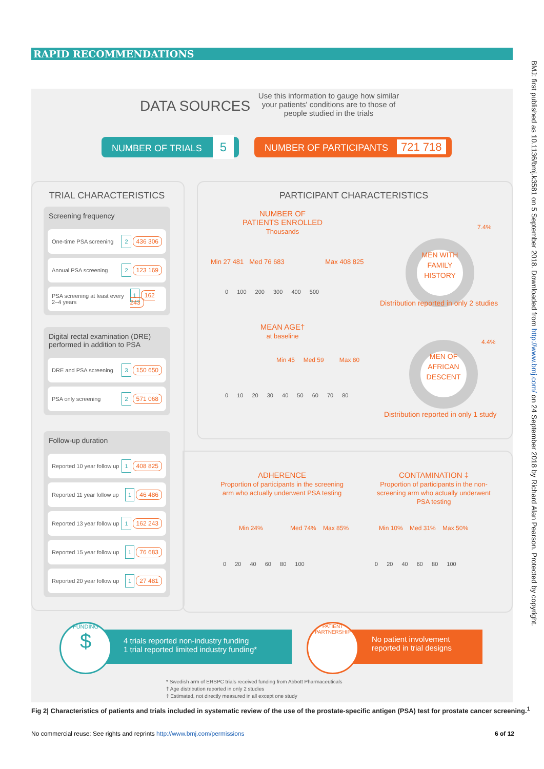RAPID RECOMMENDATIONS
DATA SOURCES
Use this information to gauge how similar your patients' conditions are to those of people studied in the trials
NUMBER OF TRIALS 5 NUMBER OF PARTICIPANTS 721 718
TRIAL CHARACTERISTICS
Screening frequency
One-time PSA screening 2 436 306
Annual PSA screening 2 123 169
PSA screening at least every 2–4 years 1 162 243
Digital rectal examination (DRE) performed in addition to PSA
DRE and PSA screening 3 150 650
PSA only screening 2 571 068
Follow-up duration
Reported 10 year follow up 1 408 825
Reported 11 year follow up 1 46 486
Reported 13 year follow up 1 162 243
Reported 15 year follow up 1 76 683
Reported 20 year follow up 1 27 481
PARTICIPANT CHARACTERISTICS
NUMBER OF
PATIENTS ENROLLED
Thousands
Min 27 481 Med 76 683 Max 408 825
0 100 200 300 400 500
MEAN AGE†
at baseline
Min 45 Med 59 Max 80
0 10 20 30 40 50 60 70 80
MEN WITH FAMILY HISTORY
7.4%
Distribution reported in only 2 studies
MEN OF AFRICAN DESCENT
4.4%
Distribution reported in only 1 study
ADHERENCE
Proportion of participants in the screening arm who actually underwent PSA testing
Min 24% Med 74% Max 85%
0 20 40 60 80 100
CONTAMINATION ‡
Proportion of participants in the non-screening arm who actually underwent PSA testing
Min 10% Med 31% Max 50%
0 20 40 60 80 100
4 trials reported non-industry funding
1 trial reported limited industry funding*
FUNDING
$
No patient involvement
reported in trial designs
PATIENT PARTNERSHIP
* Swedish arm of ERSPC trials received funding from Abbott Pharmaceuticals
† Age distribution reported in only 2 studies
‡ Estimated, not directly measured in all except one study
Fig 2| Characteristics of patients and trials included in systematic review of the use of the prostate-specific antigen (PSA) test for prostate cancer screening.<sup>1</sup>
No commercial reuse: See rights and reprints http://www.bmj.com/permissions
6 of 12
BMJ: first published as 10.1136/bmj.k3581 on 5 September 2018. Downloaded from http://www.bmj.com/ on 24 September 2018 by Richard Alan Pearson. Protected by copyright.